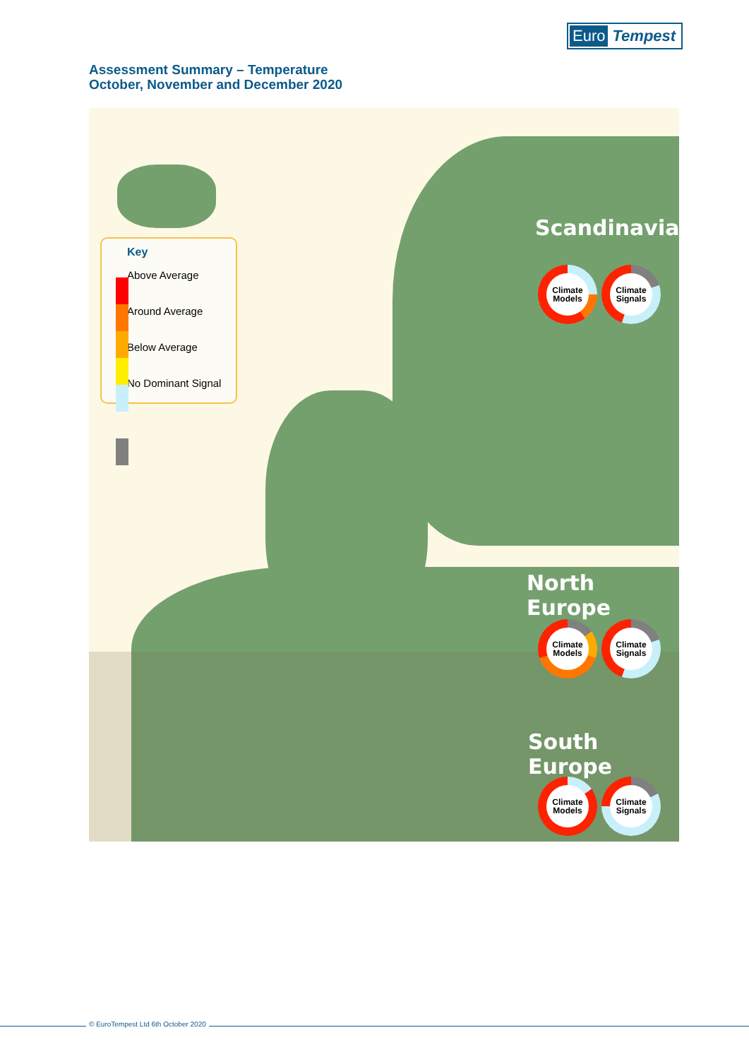Euro Tempest
Assessment Summary – Temperature
October, November and December 2020
Key
Above Average
Around Average
Below Average
No Dominant Signal
Scandinavia
Climate
Models
Climate
Signals
North Europe
Climate
Models
Climate
Signals
South Europe
Climate
Models
Climate
Signals
© EuroTempest Ltd 6th October 2020